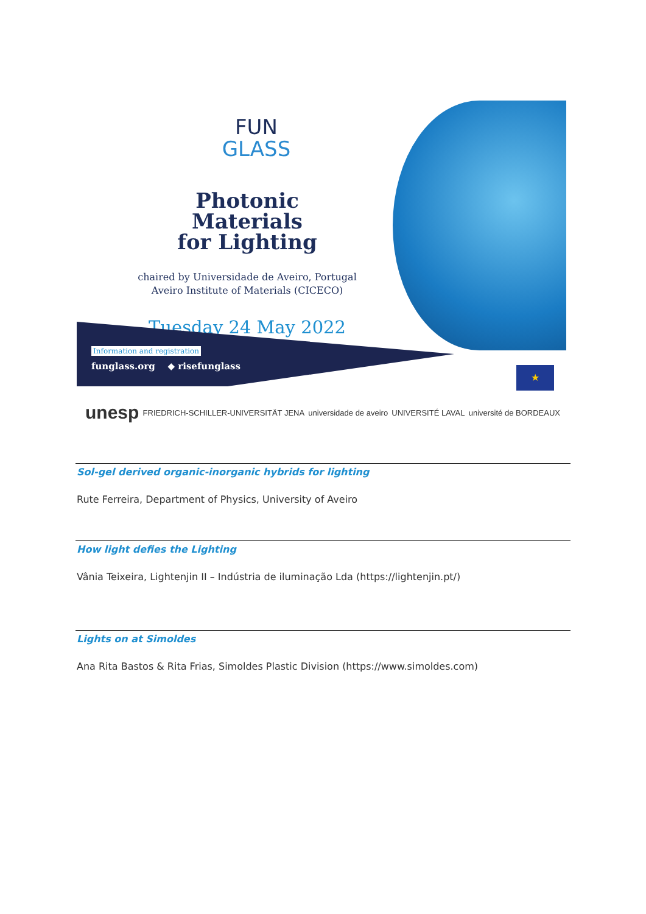FUN
GLASS
Photonic Materials
for Lighting
chaired by Universidade de Aveiro, Portugal
Aveiro Institute of Materials (CICECO)
Tuesday 24 May 2022
Information and registration
funglass.org ◆ risefunglass
★
unesp FRIEDRICH-SCHILLER-UNIVERSITÄT JENA universidade de aveiro UNIVERSITÉ LAVAL université de BORDEAUX
Sol-gel derived organic-inorganic hybrids for lighting
Rute Ferreira, Department of Physics, University of Aveiro
How light defies the Lighting
Vânia Teixeira, Lightenjin II – Indústria de iluminação Lda (https://lightenjin.pt/)
Lights on at Simoldes
Ana Rita Bastos & Rita Frias, Simoldes Plastic Division (https://www.simoldes.com)